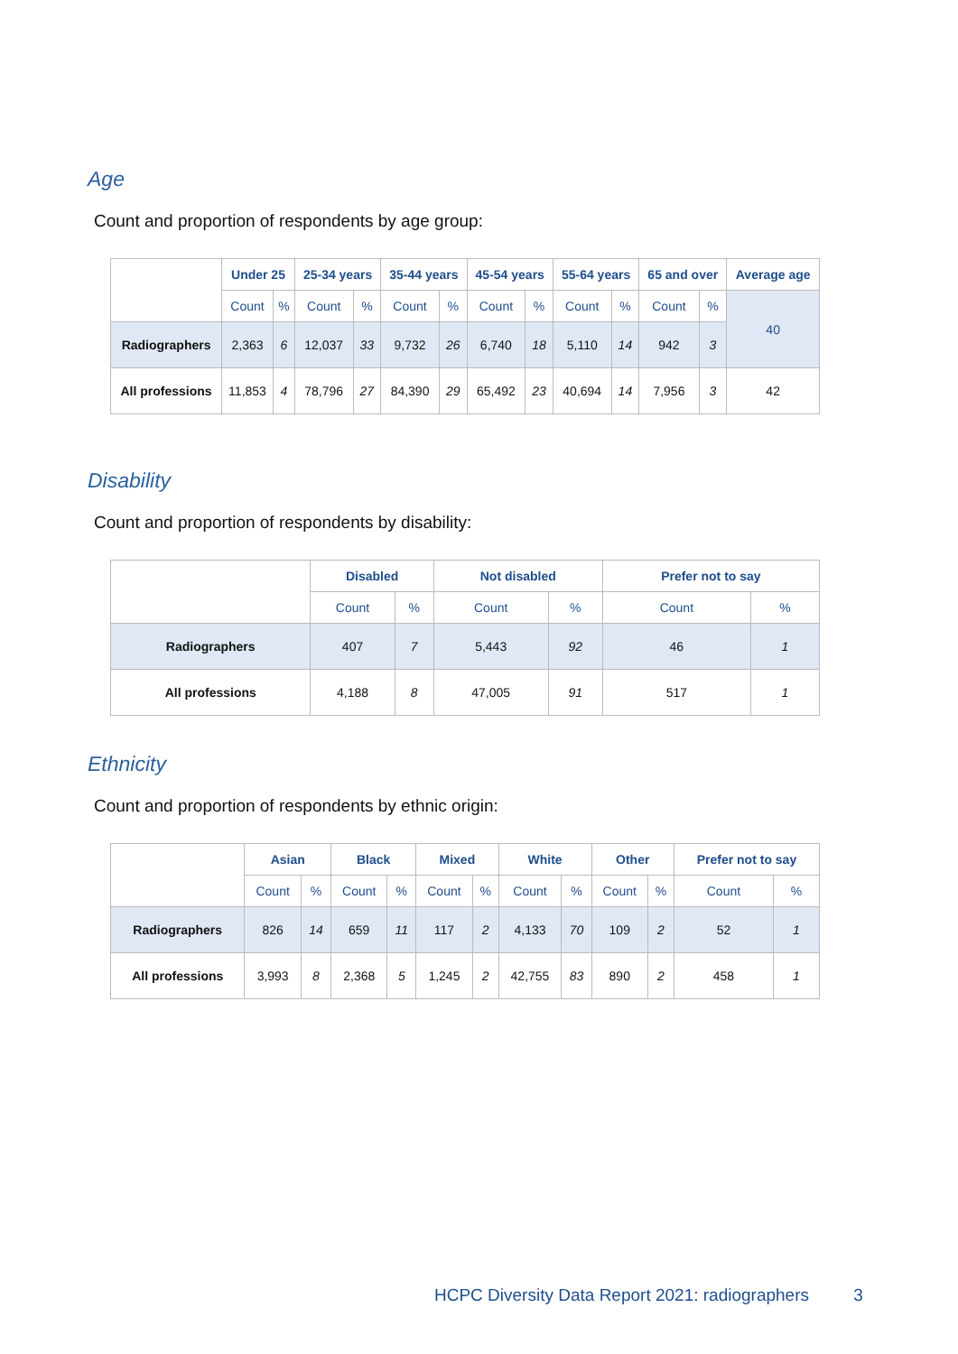Age
Count and proportion of respondents by age group:
| | Under 25 | | 25-34 years | | 35-44 years | | 45-54 years | | 55-64 years | | 65 and over | | Average age |
| | Count | % | Count | % | Count | % | Count | % | Count | % | Count | % | 40 |
| Radiographers | 2,363 | 6 | 12,037 | 33 | 9,732 | 26 | 6,740 | 18 | 5,110 | 14 | 942 | 3 | |
| All professions | 11,853 | 4 | 78,796 | 27 | 84,390 | 29 | 65,492 | 23 | 40,694 | 14 | 7,956 | 3 | 42 |
Disability
Count and proportion of respondents by disability:
| | Disabled | | Not disabled | | Prefer not to say | |
| | Count | % | Count | % | Count | % |
| Radiographers | 407 | 7 | 5,443 | 92 | 46 | 1 |
| All professions | 4,188 | 8 | 47,005 | 91 | 517 | 1 |
Ethnicity
Count and proportion of respondents by ethnic origin:
| | Asian | | Black | | Mixed | | White | | Other | | Prefer not to say | |
| | Count | % | Count | % | Count | % | Count | % | Count | % | Count | % |
| Radiographers | 826 | 14 | 659 | 11 | 117 | 2 | 4,133 | 70 | 109 | 2 | 52 | 1 |
| All professions | 3,993 | 8 | 2,368 | 5 | 1,245 | 2 | 42,755 | 83 | 890 | 2 | 458 | 1 |
HCPC Diversity Data Report 2021: radiographers 3